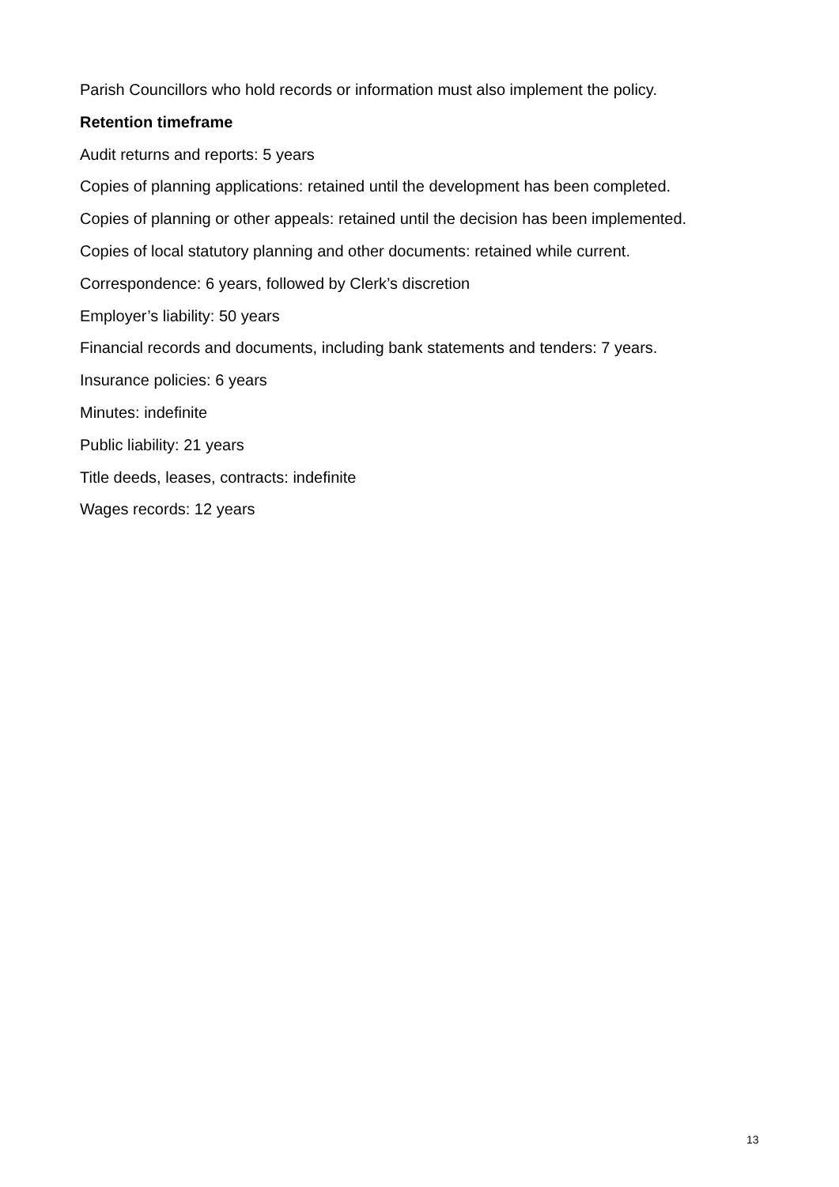Parish Councillors who hold records or information must also implement the policy.
Retention timeframe
Audit returns and reports: 5 years
Copies of planning applications: retained until the development has been completed.
Copies of planning or other appeals: retained until the decision has been implemented.
Copies of local statutory planning and other documents: retained while current.
Correspondence: 6 years, followed by Clerk’s discretion
Employer’s liability: 50 years
Financial records and documents, including bank statements and tenders: 7 years.
Insurance policies: 6 years
Minutes: indefinite
Public liability: 21 years
Title deeds, leases, contracts: indefinite
Wages records: 12 years
13